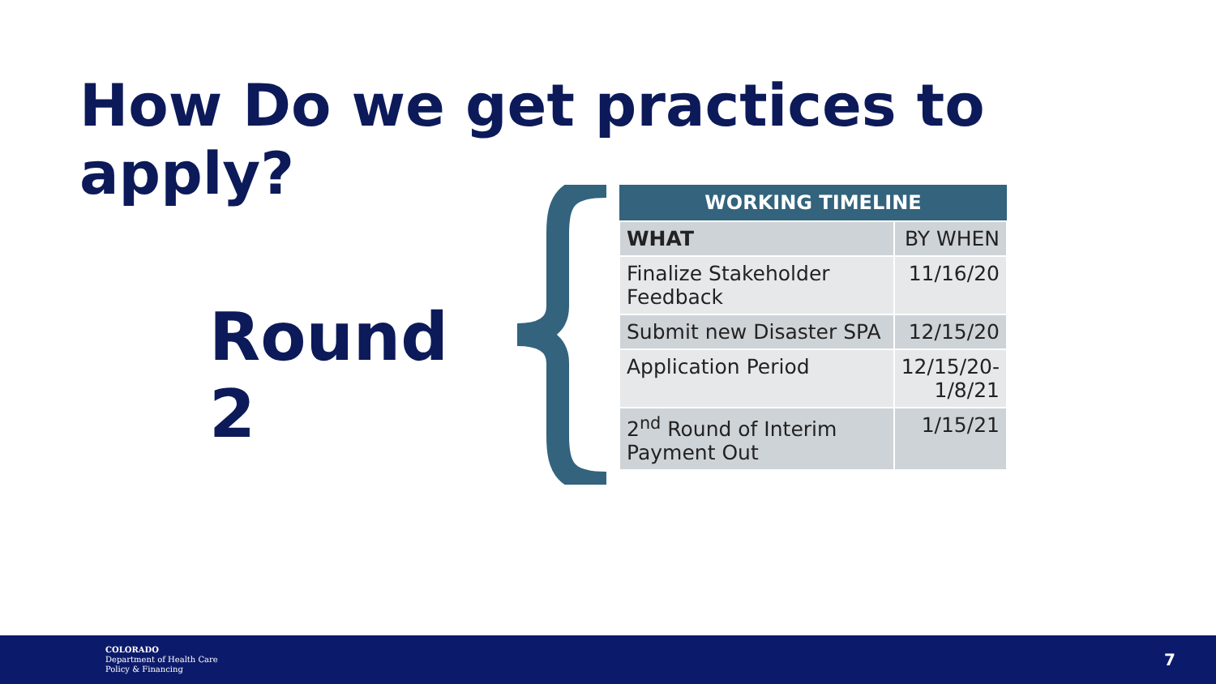How Do we get practices to apply?
Round 2
| WORKING TIMELINE | |
| --- | --- |
| WHAT | BY WHEN |
| Finalize Stakeholder Feedback | 11/16/20 |
| Submit new Disaster SPA | 12/15/20 |
| Application Period | 12/15/20- 1/8/21 |
| 2<sup>nd</sup> Round of Interim Payment Out | 1/15/21 |
COLORADO
Department of Health Care
Policy & Financing
7